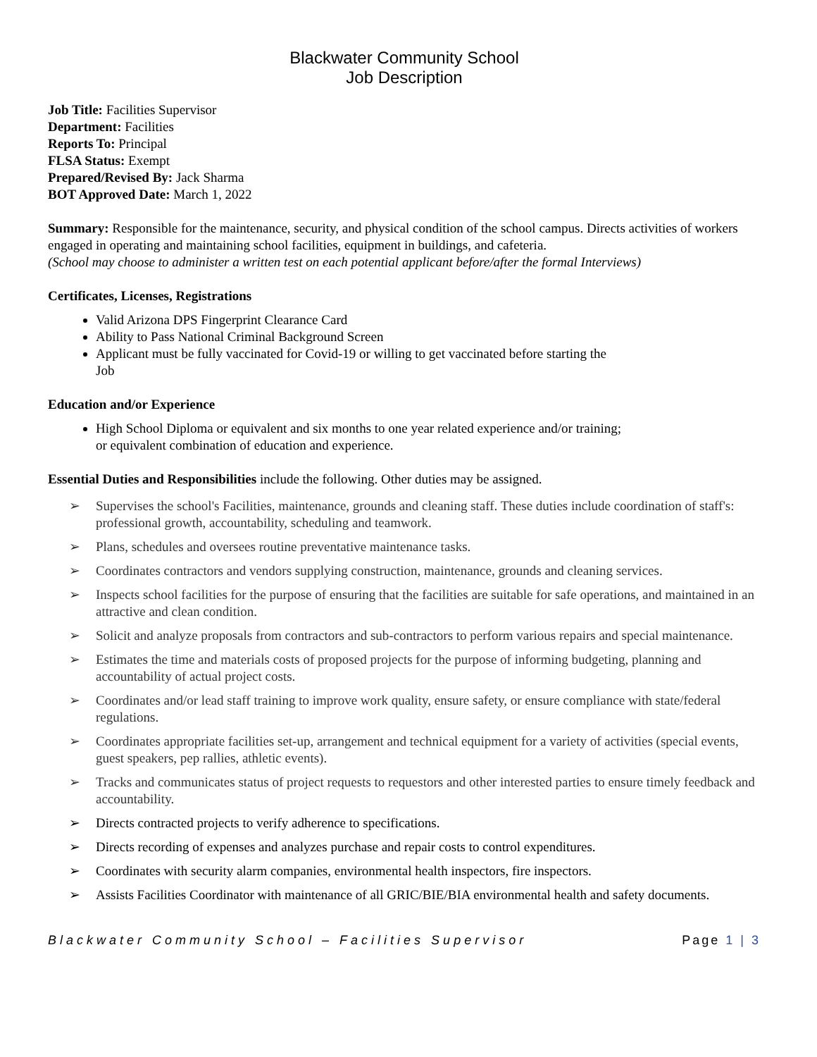Blackwater Community School
Job Description
Job Title: Facilities Supervisor
Department: Facilities
Reports To: Principal
FLSA Status: Exempt
Prepared/Revised By: Jack Sharma
BOT Approved Date: March 1, 2022
Summary: Responsible for the maintenance, security, and physical condition of the school campus. Directs activities of workers engaged in operating and maintaining school facilities, equipment in buildings, and cafeteria.
(School may choose to administer a written test on each potential applicant before/after the formal Interviews)
Certificates, Licenses, Registrations
Valid Arizona DPS Fingerprint Clearance Card
Ability to Pass National Criminal Background Screen
Applicant must be fully vaccinated for Covid-19 or willing to get vaccinated before starting the
Job
Education and/or Experience
High School Diploma or equivalent and six months to one year related experience and/or training;
or equivalent combination of education and experience.
Essential Duties and Responsibilities include the following. Other duties may be assigned.
➢ Supervises the school's Facilities, maintenance, grounds and cleaning staff. These duties include coordination of staff's: professional growth, accountability, scheduling and teamwork.
➢ Plans, schedules and oversees routine preventative maintenance tasks.
➢ Coordinates contractors and vendors supplying construction, maintenance, grounds and cleaning services.
➢ Inspects school facilities for the purpose of ensuring that the facilities are suitable for safe operations, and maintained in an attractive and clean condition.
➢ Solicit and analyze proposals from contractors and sub-contractors to perform various repairs and special maintenance.
➢ Estimates the time and materials costs of proposed projects for the purpose of informing budgeting, planning and accountability of actual project costs.
➢ Coordinates and/or lead staff training to improve work quality, ensure safety, or ensure compliance with state/federal regulations.
➢ Coordinates appropriate facilities set-up, arrangement and technical equipment for a variety of activities (special events, guest speakers, pep rallies, athletic events).
➢ Tracks and communicates status of project requests to requestors and other interested parties to ensure timely feedback and accountability.
➢ Directs contracted projects to verify adherence to specifications.
➢ Directs recording of expenses and analyzes purchase and repair costs to control expenditures.
➢ Coordinates with security alarm companies, environmental health inspectors, fire inspectors.
➢ Assists Facilities Coordinator with maintenance of all GRIC/BIE/BIA environmental health and safety documents.
Blackwater Community School – Facilities Supervisor Page 1 | 3